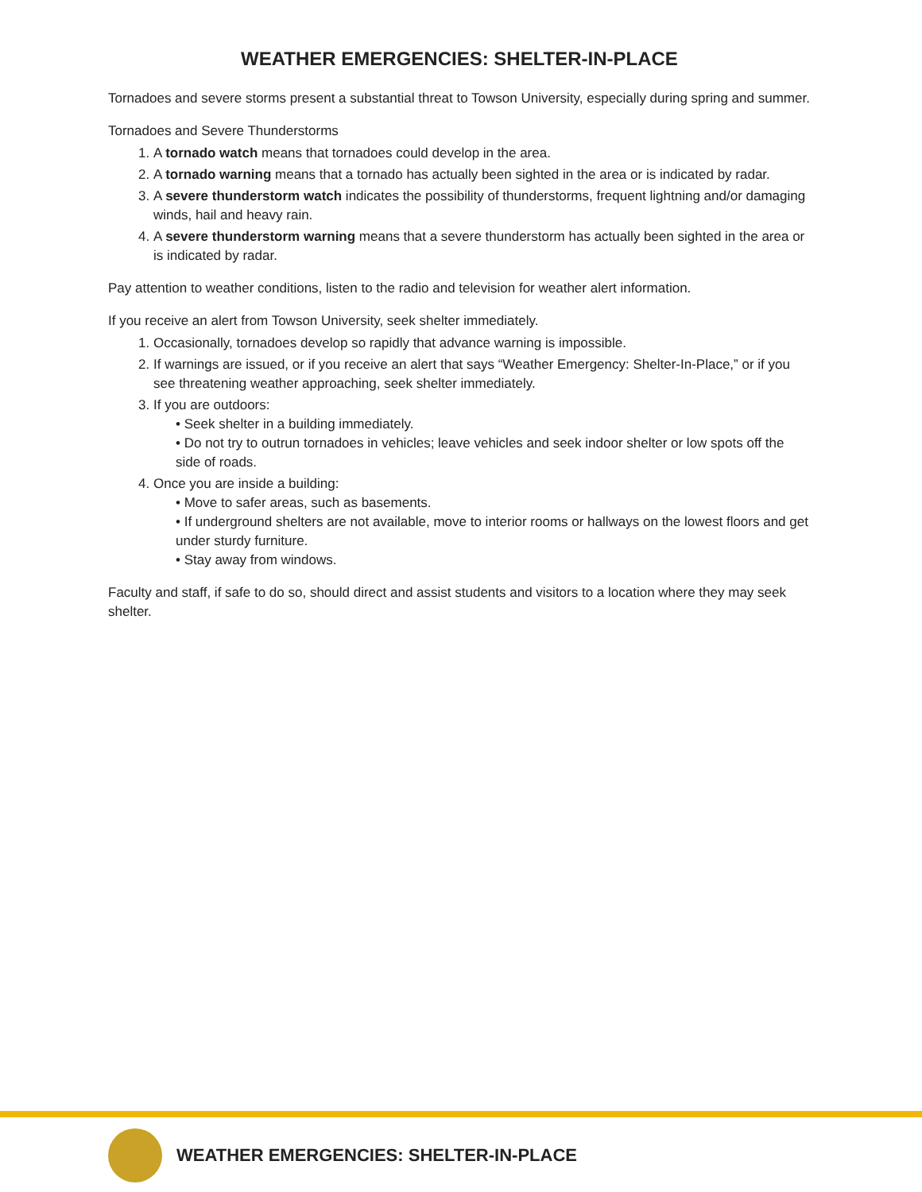WEATHER EMERGENCIES: SHELTER-IN-PLACE
Tornadoes and severe storms present a substantial threat to Towson University, especially during spring and summer.
Tornadoes and Severe Thunderstorms
1. A tornado watch means that tornadoes could develop in the area.
2. A tornado warning means that a tornado has actually been sighted in the area or is indicated by radar.
3. A severe thunderstorm watch indicates the possibility of thunderstorms, frequent lightning and/or damaging winds, hail and heavy rain.
4. A severe thunderstorm warning means that a severe thunderstorm has actually been sighted in the area or is indicated by radar.
Pay attention to weather conditions, listen to the radio and television for weather alert information.
If you receive an alert from Towson University, seek shelter immediately.
1. Occasionally, tornadoes develop so rapidly that advance warning is impossible.
2. If warnings are issued, or if you receive an alert that says “Weather Emergency: Shelter-In-Place,” or if you see threatening weather approaching, seek shelter immediately.
3. If you are outdoors:
• Seek shelter in a building immediately.
• Do not try to outrun tornadoes in vehicles; leave vehicles and seek indoor shelter or low spots off the side of roads.
4. Once you are inside a building:
• Move to safer areas, such as basements.
• If underground shelters are not available, move to interior rooms or hallways on the lowest floors and get under sturdy furniture.
• Stay away from windows.
Faculty and staff, if safe to do so, should direct and assist students and visitors to a location where they may seek shelter.
WEATHER EMERGENCIES: SHELTER-IN-PLACE